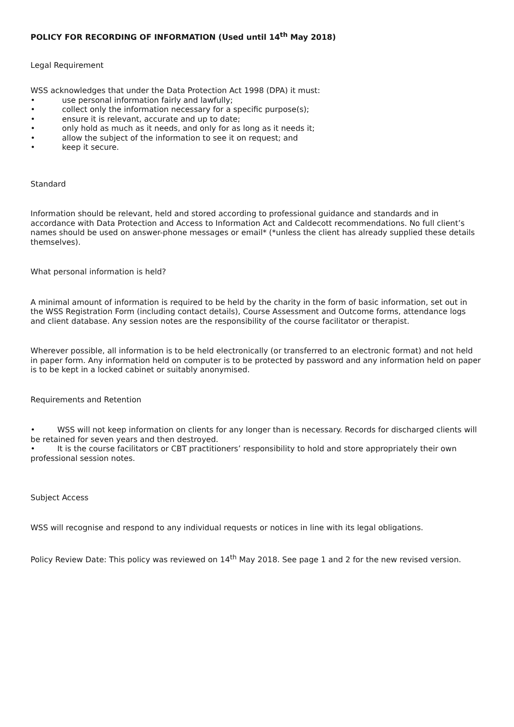POLICY FOR RECORDING OF INFORMATION (Used until 14<sup>th</sup> May 2018)
Legal Requirement
WSS acknowledges that under the Data Protection Act 1998 (DPA) it must:
• use personal information fairly and lawfully;
• collect only the information necessary for a specific purpose(s);
• ensure it is relevant, accurate and up to date;
• only hold as much as it needs, and only for as long as it needs it;
• allow the subject of the information to see it on request; and
• keep it secure.
Standard
Information should be relevant, held and stored according to professional guidance and standards and in accordance with Data Protection and Access to Information Act and Caldecott recommendations. No full client’s names should be used on answer-phone messages or email* (*unless the client has already supplied these details themselves).
What personal information is held?
A minimal amount of information is required to be held by the charity in the form of basic information, set out in the WSS Registration Form (including contact details), Course Assessment and Outcome forms, attendance logs and client database. Any session notes are the responsibility of the course facilitator or therapist.
Wherever possible, all information is to be held electronically (or transferred to an electronic format) and not held in paper form. Any information held on computer is to be protected by password and any information held on paper is to be kept in a locked cabinet or suitably anonymised.
Requirements and Retention
• WSS will not keep information on clients for any longer than is necessary. Records for discharged clients will be retained for seven years and then destroyed.
• It is the course facilitators or CBT practitioners’ responsibility to hold and store appropriately their own professional session notes.
Subject Access
WSS will recognise and respond to any individual requests or notices in line with its legal obligations.
Policy Review Date: This policy was reviewed on 14<sup>th</sup> May 2018. See page 1 and 2 for the new revised version.